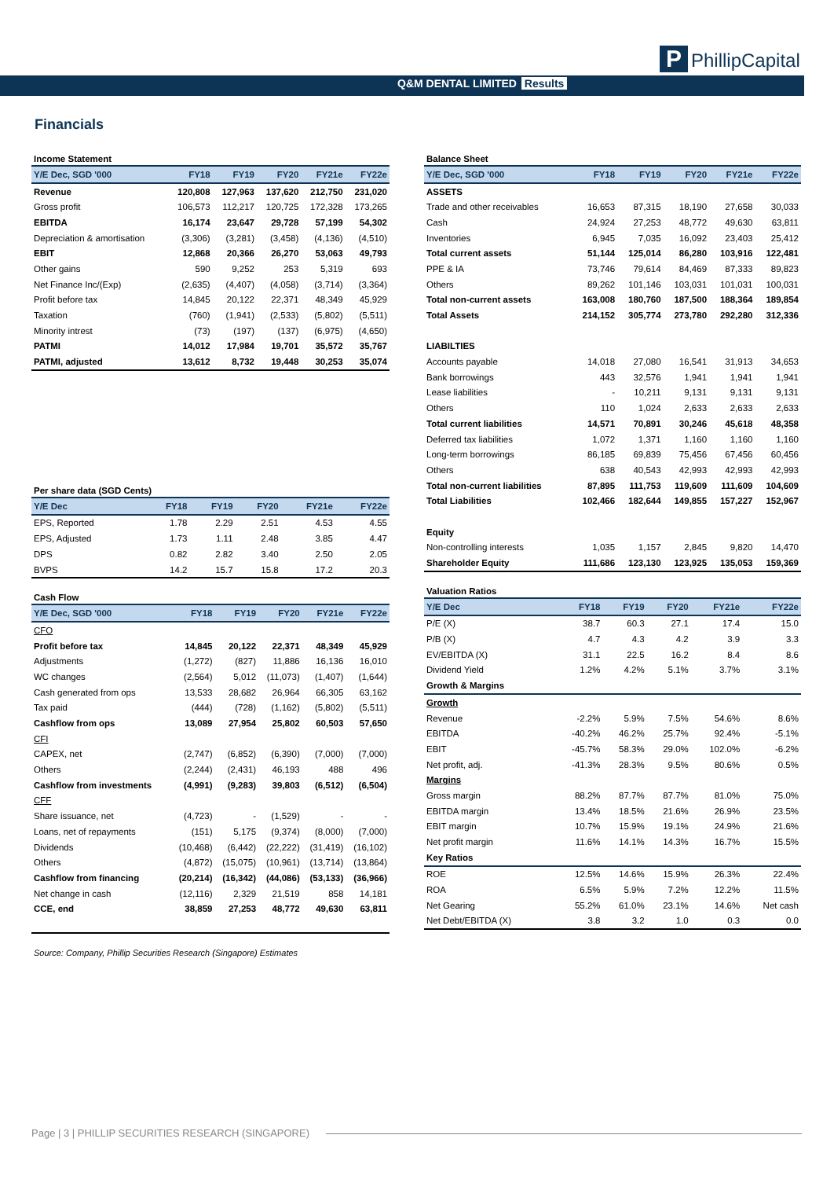P PhillipCapital
Q&M DENTAL LIMITED Results
Financials
Income Statement
| Y/E Dec, SGD '000 | FY18 | FY19 | FY20 | FY21e | FY22e |
| --- | --- | --- | --- | --- | --- |
| Revenue | 120,808 | 127,963 | 137,620 | 212,750 | 231,020 |
| Gross profit | 106,573 | 112,217 | 120,725 | 172,328 | 173,265 |
| EBITDA | 16,174 | 23,647 | 29,728 | 57,199 | 54,302 |
| Depreciation & amortisation | (3,306) | (3,281) | (3,458) | (4,136) | (4,510) |
| EBIT | 12,868 | 20,366 | 26,270 | 53,063 | 49,793 |
| Other gains | 590 | 9,252 | 253 | 5,319 | 693 |
| Net Finance Inc/(Exp) | (2,635) | (4,407) | (4,058) | (3,714) | (3,364) |
| Profit before tax | 14,845 | 20,122 | 22,371 | 48,349 | 45,929 |
| Taxation | (760) | (1,941) | (2,533) | (5,802) | (5,511) |
| Minority intrest | (73) | (197) | (137) | (6,975) | (4,650) |
| PATMI | 14,012 | 17,984 | 19,701 | 35,572 | 35,767 |
| PATMI, adjusted | 13,612 | 8,732 | 19,448 | 30,253 | 35,074 |
Per share data (SGD Cents)
| Y/E Dec | FY18 | FY19 | FY20 | FY21e | FY22e |
| --- | --- | --- | --- | --- | --- |
| EPS, Reported | 1.78 | 2.29 | 2.51 | 4.53 | 4.55 |
| EPS, Adjusted | 1.73 | 1.11 | 2.48 | 3.85 | 4.47 |
| DPS | 0.82 | 2.82 | 3.40 | 2.50 | 2.05 |
| BVPS | 14.2 | 15.7 | 15.8 | 17.2 | 20.3 |
Cash Flow
| Y/E Dec, SGD '000 | FY18 | FY19 | FY20 | FY21e | FY22e |
| --- | --- | --- | --- | --- | --- |
| CFO | | | | | |
| Profit before tax | 14,845 | 20,122 | 22,371 | 48,349 | 45,929 |
| Adjustments | (1,272) | (827) | 11,886 | 16,136 | 16,010 |
| WC changes | (2,564) | 5,012 | (11,073) | (1,407) | (1,644) |
| Cash generated from ops | 13,533 | 28,682 | 26,964 | 66,305 | 63,162 |
| Tax paid | (444) | (728) | (1,162) | (5,802) | (5,511) |
| Cashflow from ops | 13,089 | 27,954 | 25,802 | 60,503 | 57,650 |
| CFI | | | | | |
| CAPEX, net | (2,747) | (6,852) | (6,390) | (7,000) | (7,000) |
| Others | (2,244) | (2,431) | 46,193 | 488 | 496 |
| Cashflow from investments | (4,991) | (9,283) | 39,803 | (6,512) | (6,504) |
| CFF | | | | | |
| Share issuance, net | (4,723) | - | (1,529) | - | - |
| Loans, net of repayments | (151) | 5,175 | (9,374) | (8,000) | (7,000) |
| Dividends | (10,468) | (6,442) | (22,222) | (31,419) | (16,102) |
| Others | (4,872) | (15,075) | (10,961) | (13,714) | (13,864) |
| Cashflow from financing | (20,214) | (16,342) | (44,086) | (53,133) | (36,966) |
| Net change in cash | (12,116) | 2,329 | 21,519 | 858 | 14,181 |
| CCE, end | 38,859 | 27,253 | 48,772 | 49,630 | 63,811 |
Source: Company, Phillip Securities Research (Singapore) Estimates
Balance Sheet
| Y/E Dec, SGD '000 | FY18 | FY19 | FY20 | FY21e | FY22e |
| --- | --- | --- | --- | --- | --- |
| ASSETS | | | | | |
| Trade and other receivables | 16,653 | 87,315 | 18,190 | 27,658 | 30,033 |
| Cash | 24,924 | 27,253 | 48,772 | 49,630 | 63,811 |
| Inventories | 6,945 | 7,035 | 16,092 | 23,403 | 25,412 |
| Total current assets | 51,144 | 125,014 | 86,280 | 103,916 | 122,481 |
| PPE & IA | 73,746 | 79,614 | 84,469 | 87,333 | 89,823 |
| Others | 89,262 | 101,146 | 103,031 | 101,031 | 100,031 |
| Total non-current assets | 163,008 | 180,760 | 187,500 | 188,364 | 189,854 |
| Total Assets | 214,152 | 305,774 | 273,780 | 292,280 | 312,336 |
| LIABILTIES | | | | | |
| Accounts payable | 14,018 | 27,080 | 16,541 | 31,913 | 34,653 |
| Bank borrowings | 443 | 32,576 | 1,941 | 1,941 | 1,941 |
| Lease liabilities | - | 10,211 | 9,131 | 9,131 | 9,131 |
| Others | 110 | 1,024 | 2,633 | 2,633 | 2,633 |
| Total current liabilities | 14,571 | 70,891 | 30,246 | 45,618 | 48,358 |
| Deferred tax liabilities | 1,072 | 1,371 | 1,160 | 1,160 | 1,160 |
| Long-term borrowings | 86,185 | 69,839 | 75,456 | 67,456 | 60,456 |
| Others | 638 | 40,543 | 42,993 | 42,993 | 42,993 |
| Total non-current liabilities | 87,895 | 111,753 | 119,609 | 111,609 | 104,609 |
| Total Liabilities | 102,466 | 182,644 | 149,855 | 157,227 | 152,967 |
| Equity | | | | | |
| Non-controlling interests | 1,035 | 1,157 | 2,845 | 9,820 | 14,470 |
| Shareholder Equity | 111,686 | 123,130 | 123,925 | 135,053 | 159,369 |
Valuation Ratios
| Y/E Dec | FY18 | FY19 | FY20 | FY21e | FY22e |
| --- | --- | --- | --- | --- | --- |
| P/E (X) | 38.7 | 60.3 | 27.1 | 17.4 | 15.0 |
| P/B (X) | 4.7 | 4.3 | 4.2 | 3.9 | 3.3 |
| EV/EBITDA (X) | 31.1 | 22.5 | 16.2 | 8.4 | 8.6 |
| Dividend Yield | 1.2% | 4.2% | 5.1% | 3.7% | 3.1% |
| Growth & Margins | | | | | |
| Growth | | | | | |
| Revenue | -2.2% | 5.9% | 7.5% | 54.6% | 8.6% |
| EBITDA | -40.2% | 46.2% | 25.7% | 92.4% | -5.1% |
| EBIT | -45.7% | 58.3% | 29.0% | 102.0% | -6.2% |
| Net profit, adj. | -41.3% | 28.3% | 9.5% | 80.6% | 0.5% |
| Margins | | | | | |
| Gross margin | 88.2% | 87.7% | 87.7% | 81.0% | 75.0% |
| EBITDA margin | 13.4% | 18.5% | 21.6% | 26.9% | 23.5% |
| EBIT margin | 10.7% | 15.9% | 19.1% | 24.9% | 21.6% |
| Net profit margin | 11.6% | 14.1% | 14.3% | 16.7% | 15.5% |
| Key Ratios | | | | | |
| ROE | 12.5% | 14.6% | 15.9% | 26.3% | 22.4% |
| ROA | 6.5% | 5.9% | 7.2% | 12.2% | 11.5% |
| Net Gearing | 55.2% | 61.0% | 23.1% | 14.6% | Net cash |
| Net Debt/EBITDA (X) | 3.8 | 3.2 | 1.0 | 0.3 | 0.0 |
Page | 3 | PHILLIP SECURITIES RESEARCH (SINGAPORE)